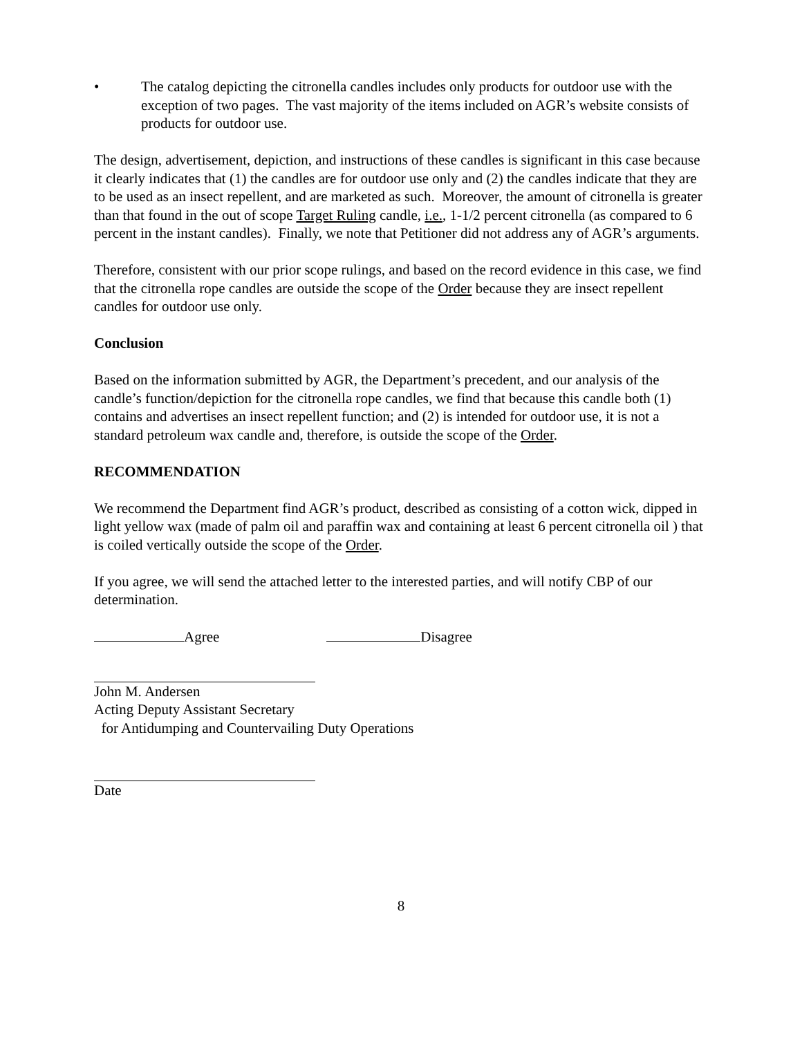• The catalog depicting the citronella candles includes only products for outdoor use with the exception of two pages. The vast majority of the items included on AGR’s website consists of products for outdoor use.
The design, advertisement, depiction, and instructions of these candles is significant in this case because it clearly indicates that (1) the candles are for outdoor use only and (2) the candles indicate that they are to be used as an insect repellent, and are marketed as such. Moreover, the amount of citronella is greater than that found in the out of scope Target Ruling candle, i.e., 1-1/2 percent citronella (as compared to 6 percent in the instant candles). Finally, we note that Petitioner did not address any of AGR’s arguments.
Therefore, consistent with our prior scope rulings, and based on the record evidence in this case, we find that the citronella rope candles are outside the scope of the Order because they are insect repellent candles for outdoor use only.
Conclusion
Based on the information submitted by AGR, the Department’s precedent, and our analysis of the candle’s function/depiction for the citronella rope candles, we find that because this candle both (1) contains and advertises an insect repellent function; and (2) is intended for outdoor use, it is not a standard petroleum wax candle and, therefore, is outside the scope of the Order.
RECOMMENDATION
We recommend the Department find AGR’s product, described as consisting of a cotton wick, dipped in light yellow wax (made of palm oil and paraffin wax and containing at least 6 percent citronella oil ) that is coiled vertically outside the scope of the Order.
If you agree, we will send the attached letter to the interested parties, and will notify CBP of our determination.
Agree Disagree
John M. Andersen
Acting Deputy Assistant Secretary
for Antidumping and Countervailing Duty Operations
Date
8